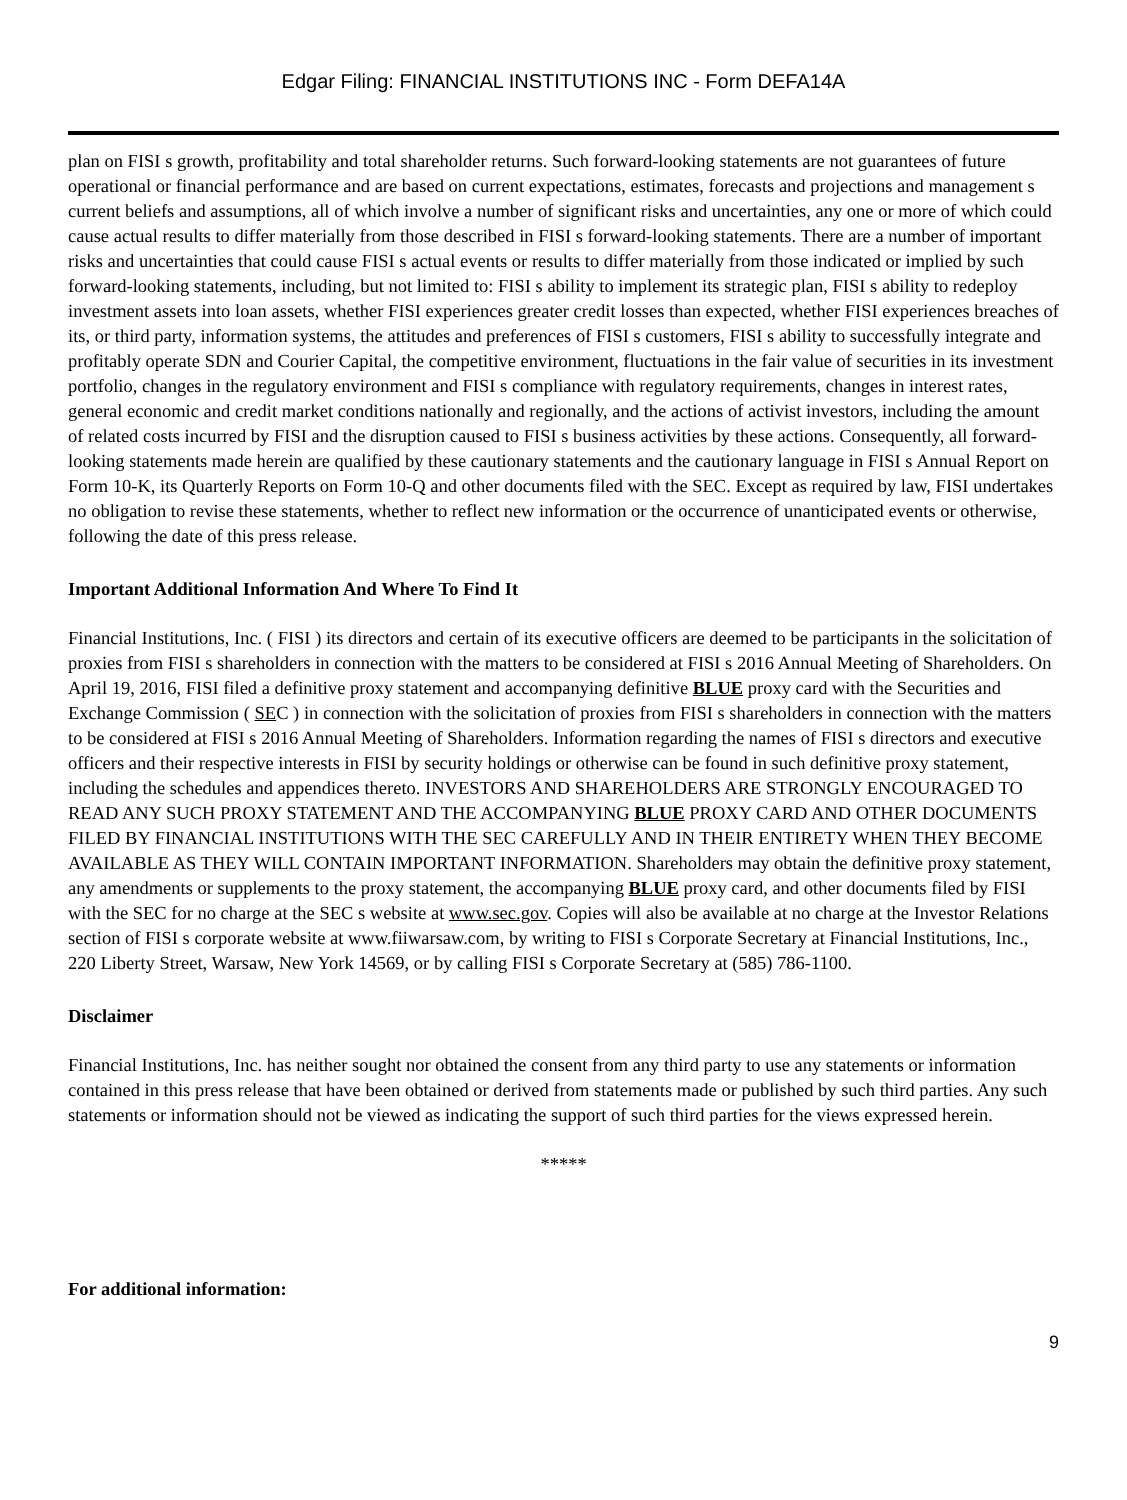Edgar Filing: FINANCIAL INSTITUTIONS INC - Form DEFA14A
plan on FISI s growth, profitability and total shareholder returns. Such forward-looking statements are not guarantees of future operational or financial performance and are based on current expectations, estimates, forecasts and projections and management s current beliefs and assumptions, all of which involve a number of significant risks and uncertainties, any one or more of which could cause actual results to differ materially from those described in FISI s forward-looking statements. There are a number of important risks and uncertainties that could cause FISI s actual events or results to differ materially from those indicated or implied by such forward-looking statements, including, but not limited to: FISI s ability to implement its strategic plan, FISI s ability to redeploy investment assets into loan assets, whether FISI experiences greater credit losses than expected, whether FISI experiences breaches of its, or third party, information systems, the attitudes and preferences of FISI s customers, FISI s ability to successfully integrate and profitably operate SDN and Courier Capital, the competitive environment, fluctuations in the fair value of securities in its investment portfolio, changes in the regulatory environment and FISI s compliance with regulatory requirements, changes in interest rates, general economic and credit market conditions nationally and regionally, and the actions of activist investors, including the amount of related costs incurred by FISI and the disruption caused to FISI s business activities by these actions. Consequently, all forward-looking statements made herein are qualified by these cautionary statements and the cautionary language in FISI s Annual Report on Form 10-K, its Quarterly Reports on Form 10-Q and other documents filed with the SEC. Except as required by law, FISI undertakes no obligation to revise these statements, whether to reflect new information or the occurrence of unanticipated events or otherwise, following the date of this press release.
Important Additional Information And Where To Find It
Financial Institutions, Inc. ( FISI ) its directors and certain of its executive officers are deemed to be participants in the solicitation of proxies from FISI s shareholders in connection with the matters to be considered at FISI s 2016 Annual Meeting of Shareholders. On April 19, 2016, FISI filed a definitive proxy statement and accompanying definitive BLUE proxy card with the Securities and Exchange Commission ( SEC ) in connection with the solicitation of proxies from FISI s shareholders in connection with the matters to be considered at FISI s 2016 Annual Meeting of Shareholders. Information regarding the names of FISI s directors and executive officers and their respective interests in FISI by security holdings or otherwise can be found in such definitive proxy statement, including the schedules and appendices thereto. INVESTORS AND SHAREHOLDERS ARE STRONGLY ENCOURAGED TO READ ANY SUCH PROXY STATEMENT AND THE ACCOMPANYING BLUE PROXY CARD AND OTHER DOCUMENTS FILED BY FINANCIAL INSTITUTIONS WITH THE SEC CAREFULLY AND IN THEIR ENTIRETY WHEN THEY BECOME AVAILABLE AS THEY WILL CONTAIN IMPORTANT INFORMATION. Shareholders may obtain the definitive proxy statement, any amendments or supplements to the proxy statement, the accompanying BLUE proxy card, and other documents filed by FISI with the SEC for no charge at the SEC s website at www.sec.gov. Copies will also be available at no charge at the Investor Relations section of FISI s corporate website at www.fiiwarsaw.com, by writing to FISI s Corporate Secretary at Financial Institutions, Inc., 220 Liberty Street, Warsaw, New York 14569, or by calling FISI s Corporate Secretary at (585) 786-1100.
Disclaimer
Financial Institutions, Inc. has neither sought nor obtained the consent from any third party to use any statements or information contained in this press release that have been obtained or derived from statements made or published by such third parties. Any such statements or information should not be viewed as indicating the support of such third parties for the views expressed herein.
*****
For additional information:
9